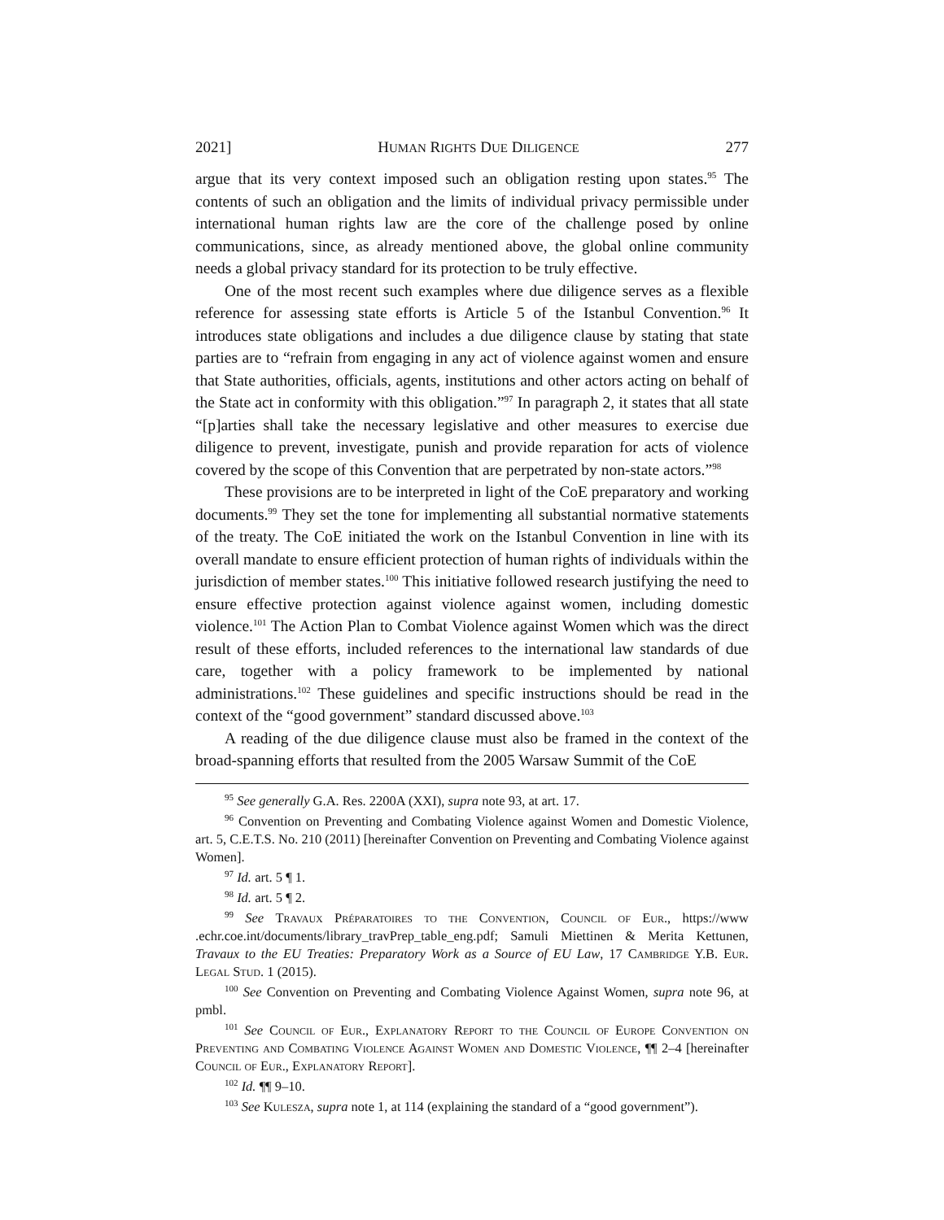2021] HUMAN RIGHTS DUE DILIGENCE 277
argue that its very context imposed such an obligation resting upon states.<sup>95</sup> The contents of such an obligation and the limits of individual privacy permissible under international human rights law are the core of the challenge posed by online communications, since, as already mentioned above, the global online community needs a global privacy standard for its protection to be truly effective.
One of the most recent such examples where due diligence serves as a flexible reference for assessing state efforts is Article 5 of the Istanbul Convention.<sup>96</sup> It introduces state obligations and includes a due diligence clause by stating that state parties are to “refrain from engaging in any act of violence against women and ensure that State authorities, officials, agents, institutions and other actors acting on behalf of the State act in conformity with this obligation.”<sup>97</sup> In paragraph 2, it states that all state “[p]arties shall take the necessary legislative and other measures to exercise due diligence to prevent, investigate, punish and provide reparation for acts of violence covered by the scope of this Convention that are perpetrated by non-state actors.”<sup>98</sup>
These provisions are to be interpreted in light of the CoE preparatory and working documents.<sup>99</sup> They set the tone for implementing all substantial normative statements of the treaty. The CoE initiated the work on the Istanbul Convention in line with its overall mandate to ensure efficient protection of human rights of individuals within the jurisdiction of member states.<sup>100</sup> This initiative followed research justifying the need to ensure effective protection against violence against women, including domestic violence.<sup>101</sup> The Action Plan to Combat Violence against Women which was the direct result of these efforts, included references to the international law standards of due care, together with a policy framework to be implemented by national administrations.<sup>102</sup> These guidelines and specific instructions should be read in the context of the “good government” standard discussed above.<sup>103</sup>
A reading of the due diligence clause must also be framed in the context of the broad-spanning efforts that resulted from the 2005 Warsaw Summit of the CoE
<sup>95</sup> See generally G.A. Res. 2200A (XXI), supra note 93, at art. 17.
<sup>96</sup> Convention on Preventing and Combating Violence against Women and Domestic Violence, art. 5, C.E.T.S. No. 210 (2011) [hereinafter Convention on Preventing and Combating Violence against Women].
<sup>97</sup> Id. art. 5 ¶ 1.
<sup>98</sup> Id. art. 5 ¶ 2.
<sup>99</sup> See Travaux Préparatoires to the Convention, Council of Eur., https://www .echr.coe.int/documents/library_travPrep_table_eng.pdf; Samuli Miettinen & Merita Kettunen, Travaux to the EU Treaties: Preparatory Work as a Source of EU Law, 17 Cambridge Y.B. Eur. Legal Stud. 1 (2015).
<sup>100</sup> See Convention on Preventing and Combating Violence Against Women, supra note 96, at pmbl.
<sup>101</sup> See Council of Eur., Explanatory Report to the Council of Europe Convention on Preventing and Combating Violence Against Women and Domestic Violence, ¶¶ 2–4 [hereinafter Council of Eur., Explanatory Report].
<sup>102</sup> Id. ¶¶ 9–10.
<sup>103</sup> See Kulesza, supra note 1, at 114 (explaining the standard of a “good government”).